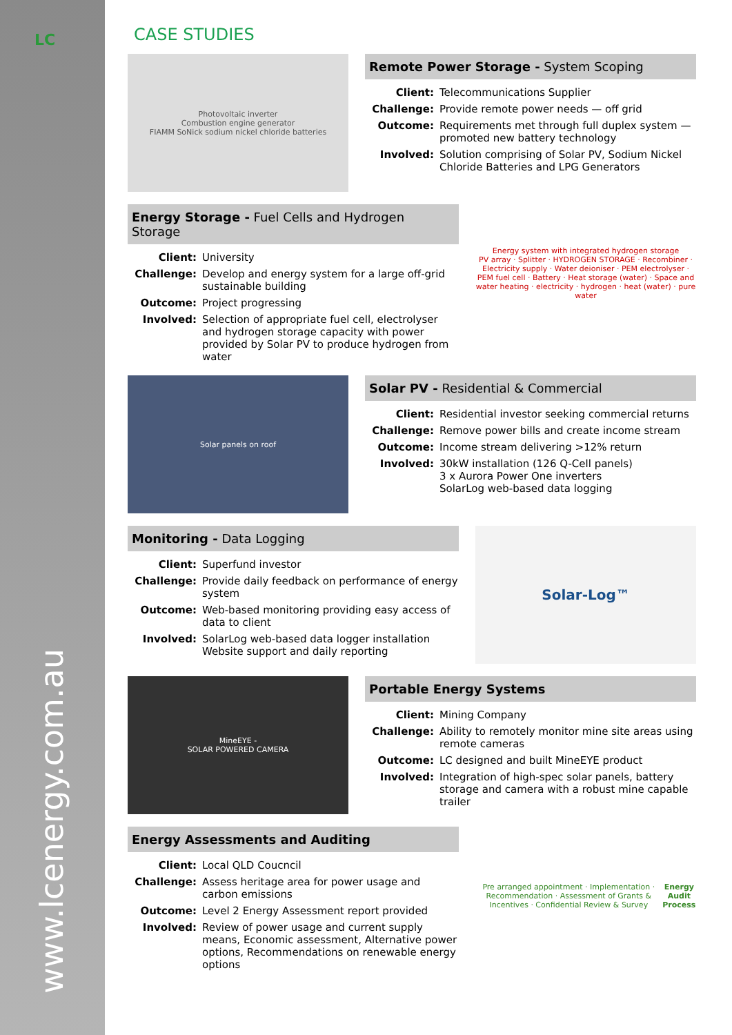LC
www.lcenergy.com.au
CASE STUDIES
Photovoltaic inverter
Combustion engine generator
FIAMM SoNick sodium nickel chloride batteries
Remote Power Storage - System Scoping
Client: Telecommunications Supplier Challenge: Provide remote power needs — off grid Outcome: Requirements met through full duplex system — promoted new battery technology Involved: Solution comprising of Solar PV, Sodium Nickel Chloride Batteries and LPG Generators
Energy Storage - Fuel Cells and Hydrogen Storage
Client: University Challenge: Develop and energy system for a large off-grid sustainable building Outcome: Project progressing Involved: Selection of appropriate fuel cell, electrolyser and hydrogen storage capacity with power provided by Solar PV to produce hydrogen from water
Energy system with integrated hydrogen storage
PV array · Splitter · HYDROGEN STORAGE · Recombiner · Electricity supply · Water deioniser · PEM electrolyser · PEM fuel cell · Battery · Heat storage (water) · Space and water heating · electricity · hydrogen · heat (water) · pure water
Solar panels on roof
Solar PV - Residential & Commercial
Client: Residential investor seeking commercial returns Challenge: Remove power bills and create income stream Outcome: Income stream delivering >12% return Involved: 30kW installation (126 Q-Cell panels)
3 x Aurora Power One inverters
SolarLog web-based data logging
Monitoring - Data Logging
Client: Superfund investor Challenge: Provide daily feedback on performance of energy system Outcome: Web-based monitoring providing easy access of data to client Involved: SolarLog web-based data logger installation
Website support and daily reporting
Solar-Log™
MineEYE -
SOLAR POWERED CAMERA
Portable Energy Systems
Client: Mining Company Challenge: Ability to remotely monitor mine site areas using remote cameras Outcome: LC designed and built MineEYE product Involved: Integration of high-spec solar panels, battery storage and camera with a robust mine capable trailer
Energy Assessments and Auditing
Client: Local QLD Coucncil Challenge: Assess heritage area for power usage and carbon emissions Outcome: Level 2 Energy Assessment report provided Involved: Review of power usage and current supply means, Economic assessment, Alternative power options, Recommendations on renewable energy options
Pre arranged appointment · Implementation · Recommendation · Assessment of Grants & Incentives · Confidential Review & Survey
Energy Audit Process